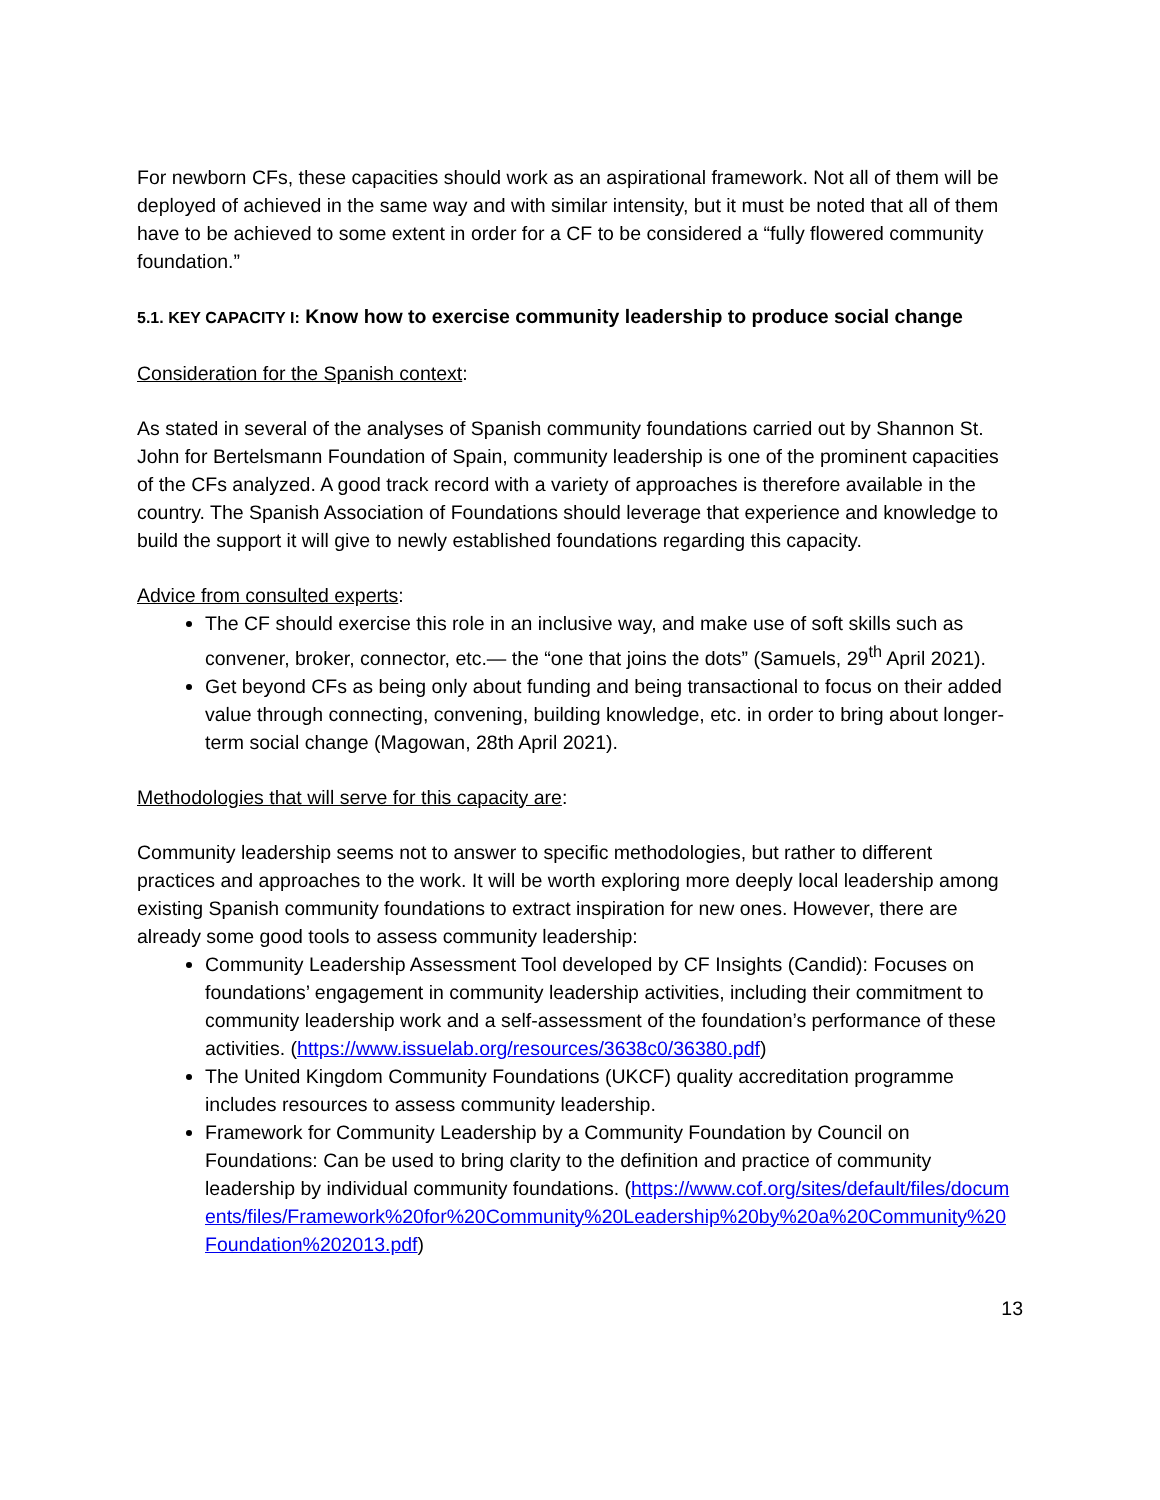For newborn CFs, these capacities should work as an aspirational framework. Not all of them will be deployed of achieved in the same way and with similar intensity, but it must be noted that all of them have to be achieved to some extent in order for a CF to be considered a “fully flowered community foundation.”
5.1. KEY CAPACITY I: Know how to exercise community leadership to produce social change
Consideration for the Spanish context:
As stated in several of the analyses of Spanish community foundations carried out by Shannon St. John for Bertelsmann Foundation of Spain, community leadership is one of the prominent capacities of the CFs analyzed. A good track record with a variety of approaches is therefore available in the country. The Spanish Association of Foundations should leverage that experience and knowledge to build the support it will give to newly established foundations regarding this capacity.
Advice from consulted experts:
The CF should exercise this role in an inclusive way, and make use of soft skills such as convener, broker, connector, etc.— the “one that joins the dots” (Samuels, 29<sup>th</sup> April 2021).
Get beyond CFs as being only about funding and being transactional to focus on their added value through connecting, convening, building knowledge, etc. in order to bring about longer-term social change (Magowan, 28th April 2021).
Methodologies that will serve for this capacity are:
Community leadership seems not to answer to specific methodologies, but rather to different practices and approaches to the work. It will be worth exploring more deeply local leadership among existing Spanish community foundations to extract inspiration for new ones. However, there are already some good tools to assess community leadership:
Community Leadership Assessment Tool developed by CF Insights (Candid): Focuses on foundations’ engagement in community leadership activities, including their commitment to community leadership work and a self-assessment of the foundation’s performance of these activities. (https://www.issuelab.org/resources/3638c0/36380.pdf)
The United Kingdom Community Foundations (UKCF) quality accreditation programme includes resources to assess community leadership.
Framework for Community Leadership by a Community Foundation by Council on Foundations: Can be used to bring clarity to the definition and practice of community leadership by individual community foundations. (https://www.cof.org/sites/default/files/documents/files/Framework%20for%20Community%20Leadership%20by%20a%20Community%20Foundation%202013.pdf)
13